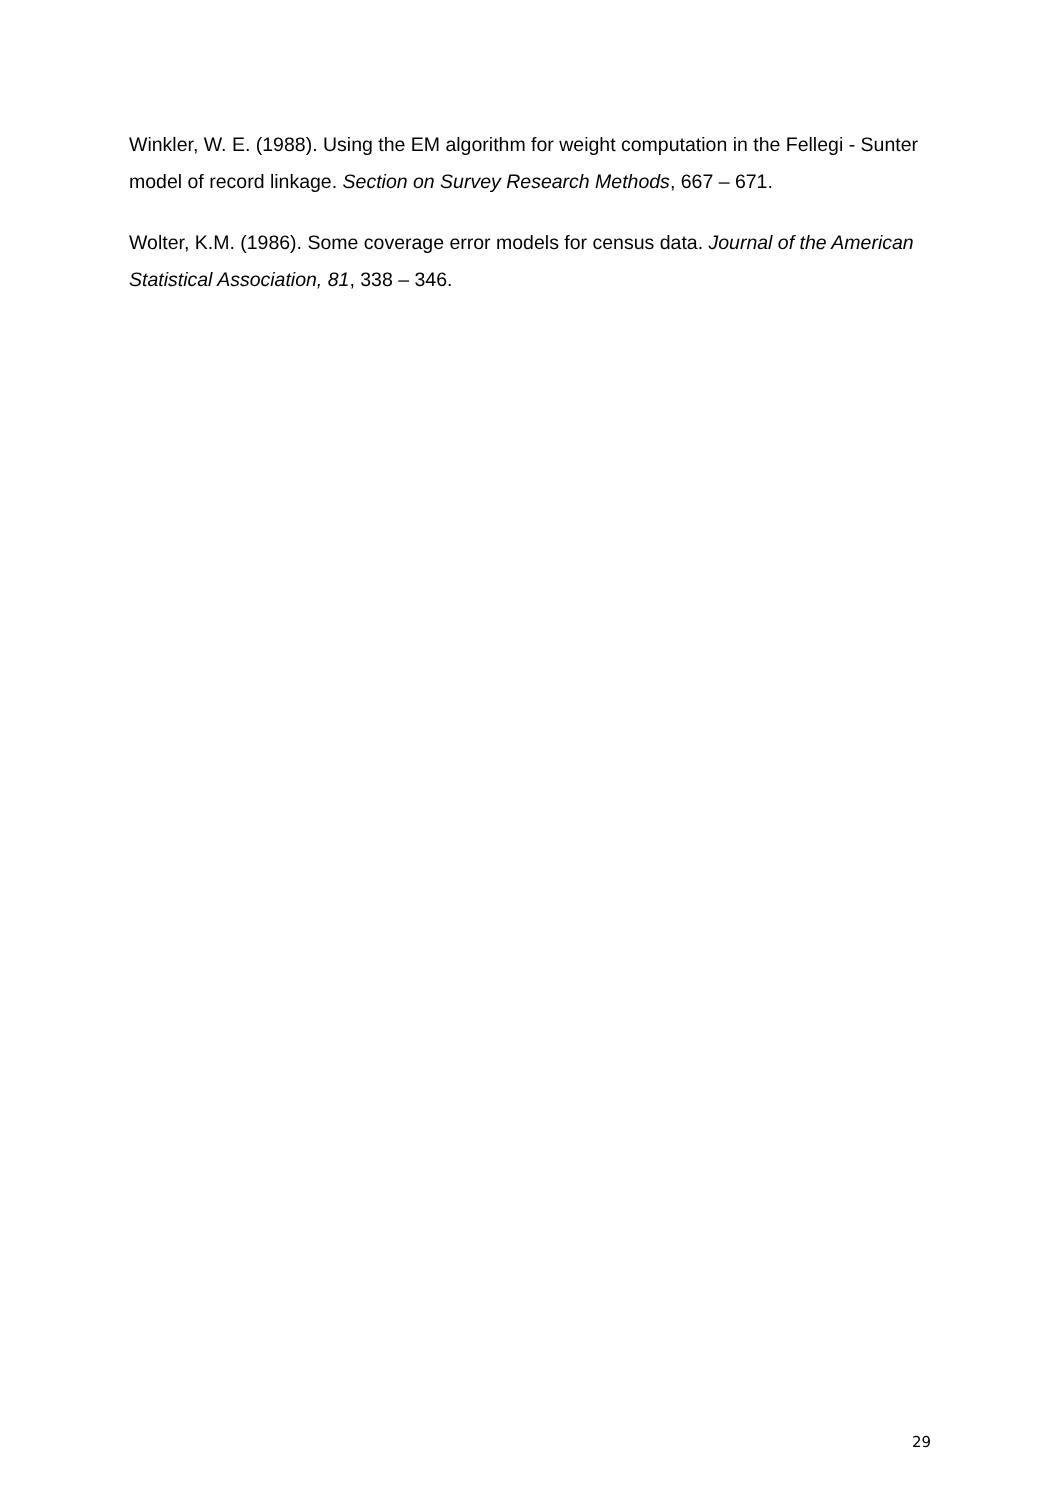Winkler, W. E. (1988). Using the EM algorithm for weight computation in the Fellegi - Sunter model of record linkage. Section on Survey Research Methods, 667 – 671.
Wolter, K.M. (1986). Some coverage error models for census data. Journal of the American Statistical Association, 81, 338 – 346.
29